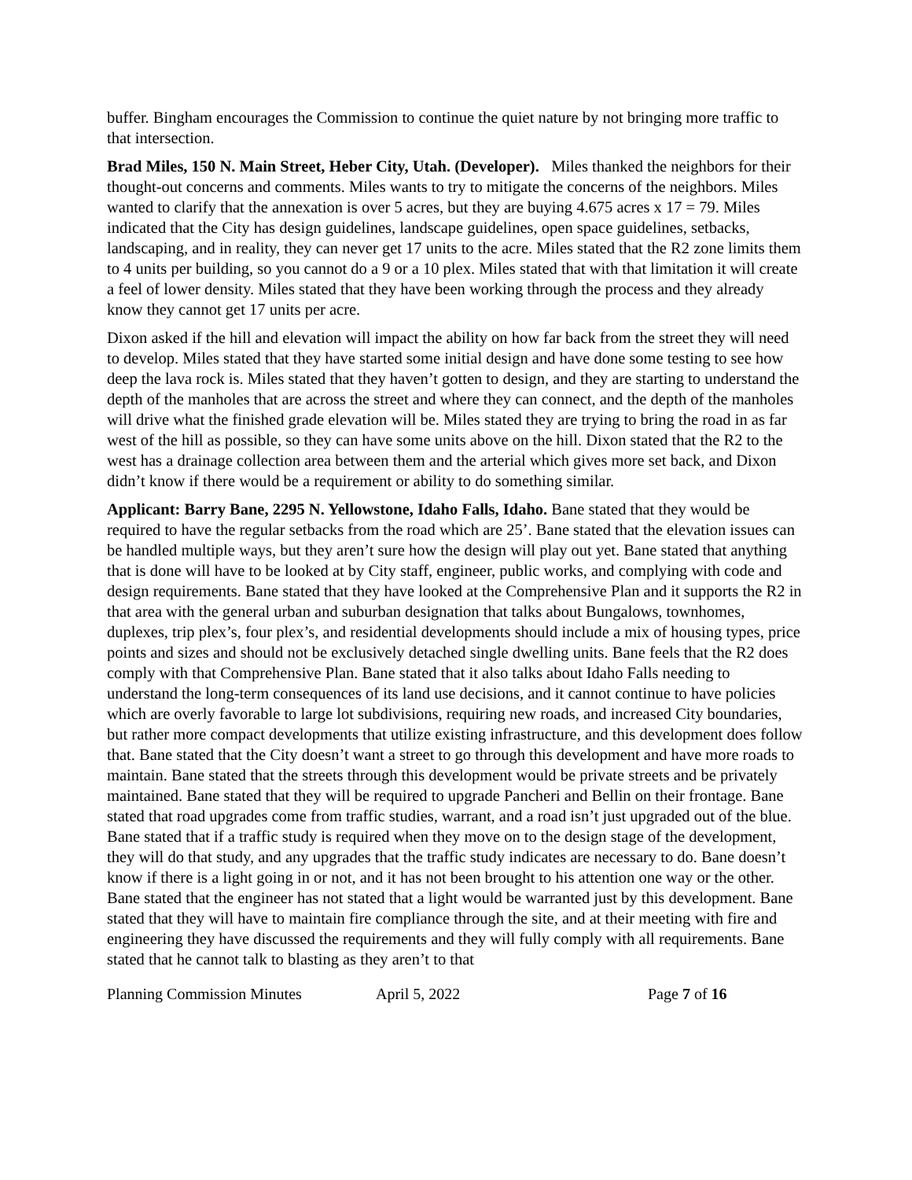buffer. Bingham encourages the Commission to continue the quiet nature by not bringing more traffic to that intersection.
Brad Miles, 150 N. Main Street, Heber City, Utah. (Developer). Miles thanked the neighbors for their thought-out concerns and comments. Miles wants to try to mitigate the concerns of the neighbors. Miles wanted to clarify that the annexation is over 5 acres, but they are buying 4.675 acres x 17 = 79. Miles indicated that the City has design guidelines, landscape guidelines, open space guidelines, setbacks, landscaping, and in reality, they can never get 17 units to the acre. Miles stated that the R2 zone limits them to 4 units per building, so you cannot do a 9 or a 10 plex. Miles stated that with that limitation it will create a feel of lower density. Miles stated that they have been working through the process and they already know they cannot get 17 units per acre.
Dixon asked if the hill and elevation will impact the ability on how far back from the street they will need to develop. Miles stated that they have started some initial design and have done some testing to see how deep the lava rock is. Miles stated that they haven’t gotten to design, and they are starting to understand the depth of the manholes that are across the street and where they can connect, and the depth of the manholes will drive what the finished grade elevation will be. Miles stated they are trying to bring the road in as far west of the hill as possible, so they can have some units above on the hill. Dixon stated that the R2 to the west has a drainage collection area between them and the arterial which gives more set back, and Dixon didn’t know if there would be a requirement or ability to do something similar.
Applicant: Barry Bane, 2295 N. Yellowstone, Idaho Falls, Idaho. Bane stated that they would be required to have the regular setbacks from the road which are 25’. Bane stated that the elevation issues can be handled multiple ways, but they aren’t sure how the design will play out yet. Bane stated that anything that is done will have to be looked at by City staff, engineer, public works, and complying with code and design requirements. Bane stated that they have looked at the Comprehensive Plan and it supports the R2 in that area with the general urban and suburban designation that talks about Bungalows, townhomes, duplexes, trip plex’s, four plex’s, and residential developments should include a mix of housing types, price points and sizes and should not be exclusively detached single dwelling units. Bane feels that the R2 does comply with that Comprehensive Plan. Bane stated that it also talks about Idaho Falls needing to understand the long-term consequences of its land use decisions, and it cannot continue to have policies which are overly favorable to large lot subdivisions, requiring new roads, and increased City boundaries, but rather more compact developments that utilize existing infrastructure, and this development does follow that. Bane stated that the City doesn’t want a street to go through this development and have more roads to maintain. Bane stated that the streets through this development would be private streets and be privately maintained. Bane stated that they will be required to upgrade Pancheri and Bellin on their frontage. Bane stated that road upgrades come from traffic studies, warrant, and a road isn’t just upgraded out of the blue. Bane stated that if a traffic study is required when they move on to the design stage of the development, they will do that study, and any upgrades that the traffic study indicates are necessary to do. Bane doesn’t know if there is a light going in or not, and it has not been brought to his attention one way or the other. Bane stated that the engineer has not stated that a light would be warranted just by this development. Bane stated that they will have to maintain fire compliance through the site, and at their meeting with fire and engineering they have discussed the requirements and they will fully comply with all requirements. Bane stated that he cannot talk to blasting as they aren’t to that
Planning Commission Minutes April 5, 2022 Page 7 of 16